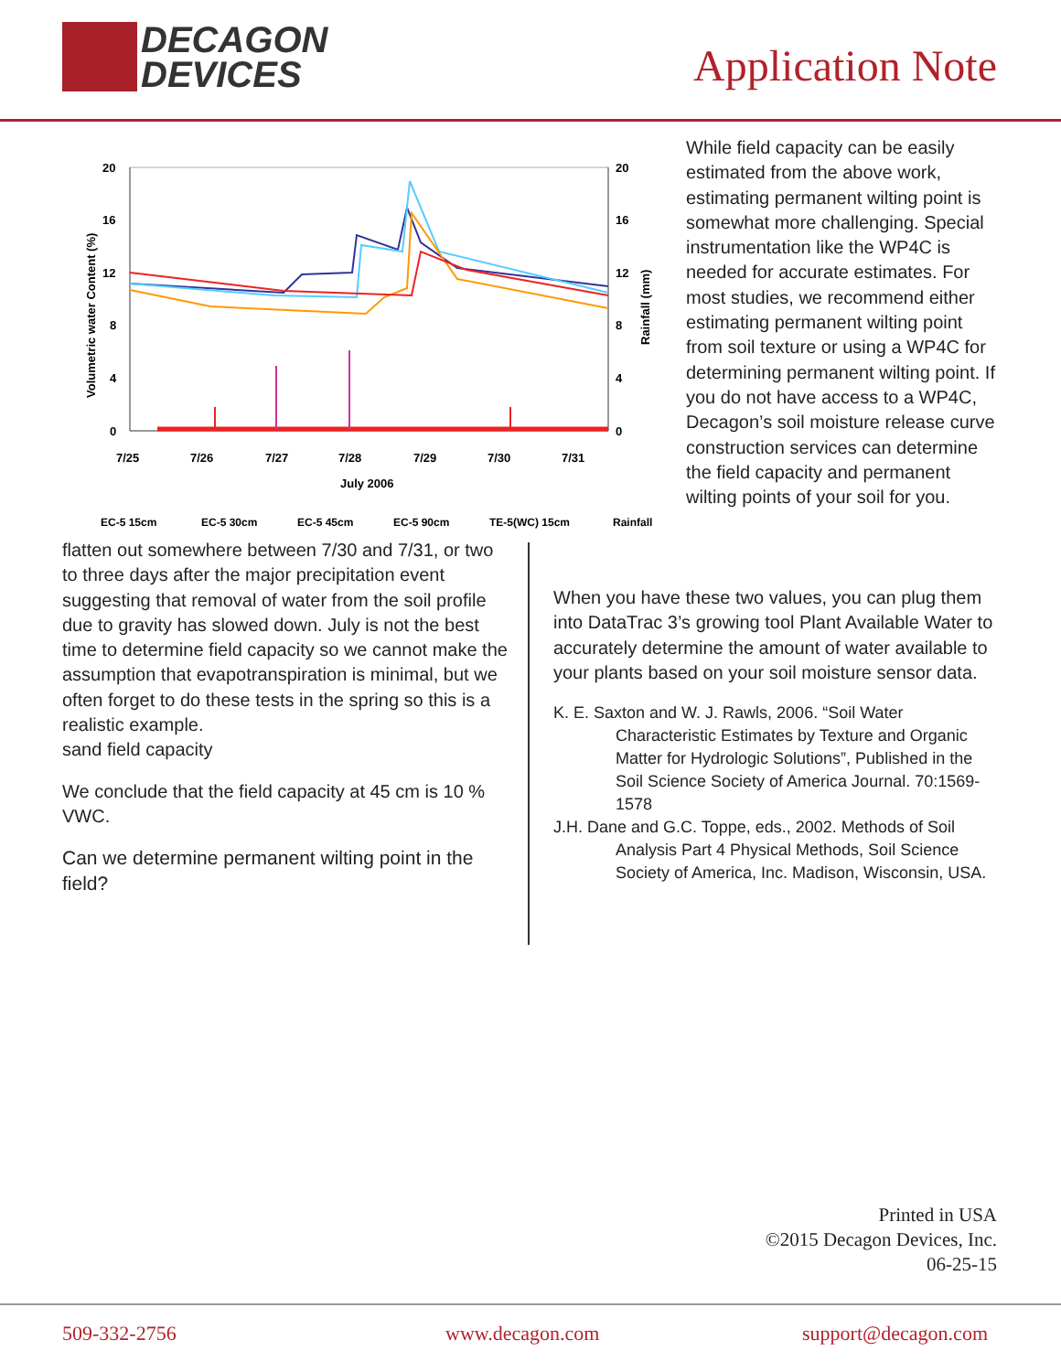DECAGON
DEVICES
Application Note
20
16
12
8
4
0
20
16
12
8
4
0
7/25
7/26
7/27
7/28
7/29
7/30
7/31
July 2006
Volumetric water Content (%)
Rainfall (mm)
EC-5 15cm
EC-5 30cm
EC-5 45cm
EC-5 90cm
TE-5(WC) 15cm
Rainfall
While field capacity can be easily estimated from the above work, estimating permanent wilting point is somewhat more challenging. Special instrumentation like the WP4C is needed for accurate estimates. For most studies, we recommend either estimating permanent wilting point from soil texture or using a WP4C for determining permanent wilting point. If you do not have access to a WP4C, Decagon’s soil moisture release curve construction services can determine the field capacity and permanent wilting points of your soil for you.
flatten out somewhere between 7/30 and 7/31, or two to three days after the major precipitation event suggesting that removal of water from the soil profile due to gravity has slowed down. July is not the best time to determine field capacity so we cannot make the assumption that evapotranspiration is minimal, but we often forget to do these tests in the spring so this is a realistic example.
sand field capacity
We conclude that the field capacity at 45 cm is 10 % VWC.
Can we determine permanent wilting point in the field?
When you have these two values, you can plug them into DataTrac 3’s growing tool Plant Available Water to accurately determine the amount of water available to your plants based on your soil moisture sensor data.
K. E. Saxton and W. J. Rawls, 2006. “Soil Water Characteristic Estimates by Texture and Organic Matter for Hydrologic Solutions”, Published in the Soil Science Society of America Journal. 70:1569-1578
J.H. Dane and G.C. Toppe, eds., 2002. Methods of Soil Analysis Part 4 Physical Methods, Soil Science Society of America, Inc. Madison, Wisconsin, USA.
Printed in USA
©2015 Decagon Devices, Inc.
06-25-15
509-332-2756 www.decagon.com support@decagon.com